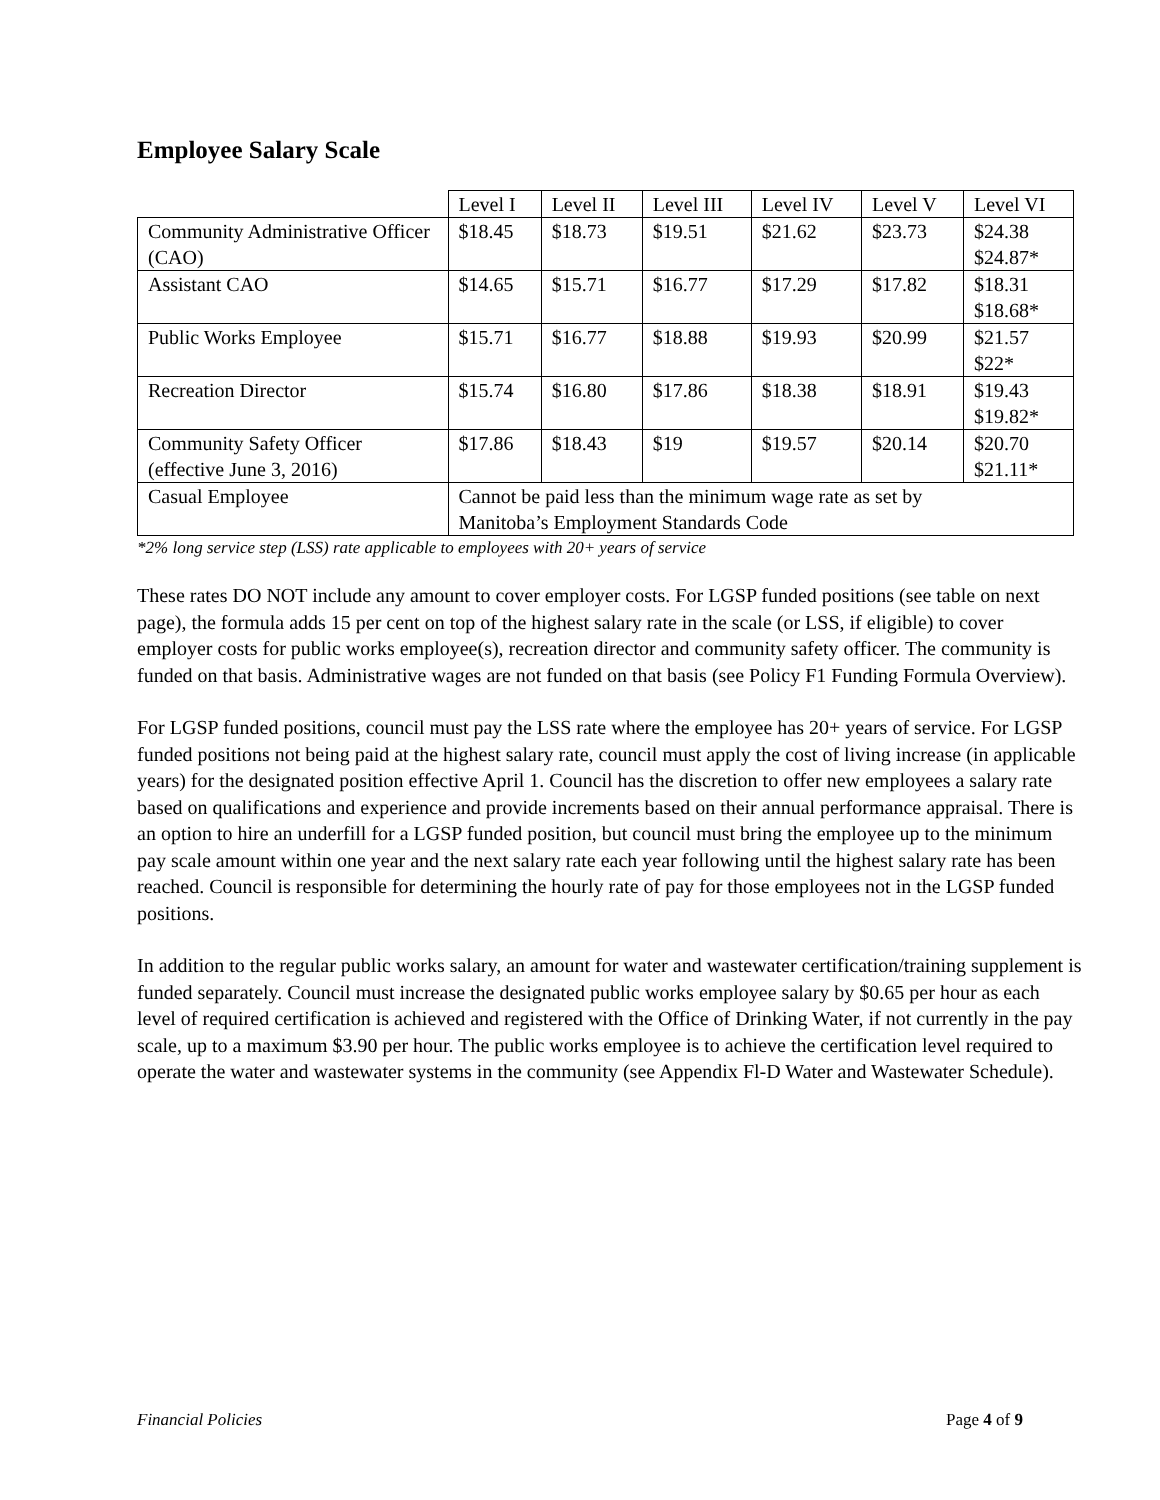Employee Salary Scale
| | Level I | Level II | Level III | Level IV | Level V | Level VI |
| Community Administrative Officer (CAO) | $18.45 | $18.73 | $19.51 | $21.62 | $23.73 | $24.38 $24.87* |
| Assistant CAO | $14.65 | $15.71 | $16.77 | $17.29 | $17.82 | $18.31 $18.68* |
| Public Works Employee | $15.71 | $16.77 | $18.88 | $19.93 | $20.99 | $21.57 $22* |
| Recreation Director | $15.74 | $16.80 | $17.86 | $18.38 | $18.91 | $19.43 $19.82* |
| Community Safety Officer (effective June 3, 2016) | $17.86 | $18.43 | $19 | $19.57 | $20.14 | $20.70 $21.11* |
| Casual Employee | Cannot be paid less than the minimum wage rate as set by Manitoba’s Employment Standards Code | | | | | |
*2% long service step (LSS) rate applicable to employees with 20+ years of service
These rates DO NOT include any amount to cover employer costs. For LGSP funded positions (see table on next page), the formula adds 15 per cent on top of the highest salary rate in the scale (or LSS, if eligible) to cover employer costs for public works employee(s), recreation director and community safety officer. The community is funded on that basis. Administrative wages are not funded on that basis (see Policy F1 Funding Formula Overview).
For LGSP funded positions, council must pay the LSS rate where the employee has 20+ years of service. For LGSP funded positions not being paid at the highest salary rate, council must apply the cost of living increase (in applicable years) for the designated position effective April 1. Council has the discretion to offer new employees a salary rate based on qualifications and experience and provide increments based on their annual performance appraisal. There is an option to hire an underfill for a LGSP funded position, but council must bring the employee up to the minimum pay scale amount within one year and the next salary rate each year following until the highest salary rate has been reached. Council is responsible for determining the hourly rate of pay for those employees not in the LGSP funded positions.
In addition to the regular public works salary, an amount for water and wastewater certification/training supplement is funded separately. Council must increase the designated public works employee salary by $0.65 per hour as each level of required certification is achieved and registered with the Office of Drinking Water, if not currently in the pay scale, up to a maximum $3.90 per hour. The public works employee is to achieve the certification level required to operate the water and wastewater systems in the community (see Appendix Fl-D Water and Wastewater Schedule).
Financial Policies Page 4 of 9